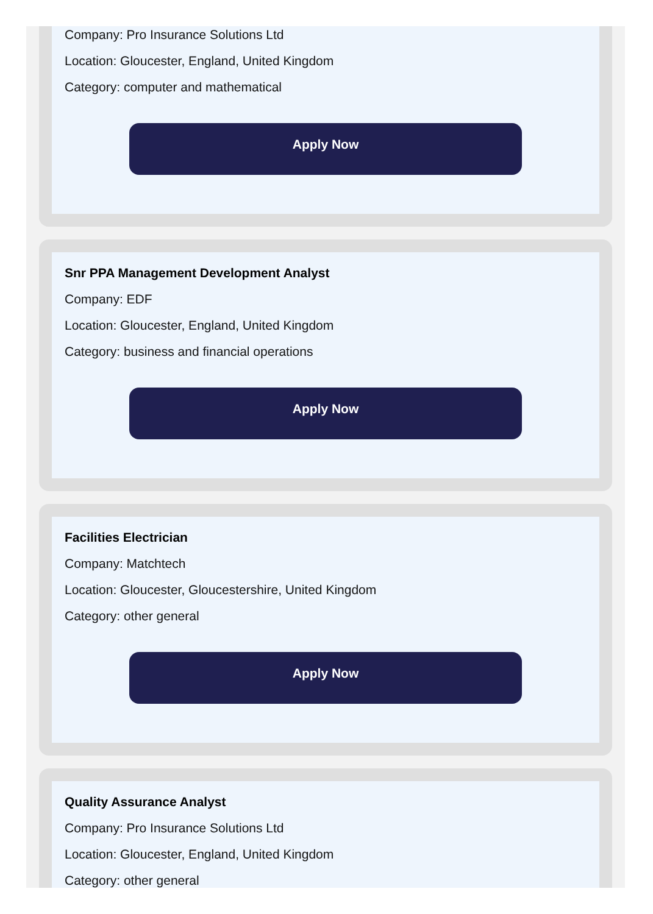Company: Pro Insurance Solutions Ltd
Location: Gloucester, England, United Kingdom
Category: computer and mathematical
Apply Now
Snr PPA Management Development Analyst
Company: EDF
Location: Gloucester, England, United Kingdom
Category: business and financial operations
Apply Now
Facilities Electrician
Company: Matchtech
Location: Gloucester, Gloucestershire, United Kingdom
Category: other general
Apply Now
Quality Assurance Analyst
Company: Pro Insurance Solutions Ltd
Location: Gloucester, England, United Kingdom
Category: other general